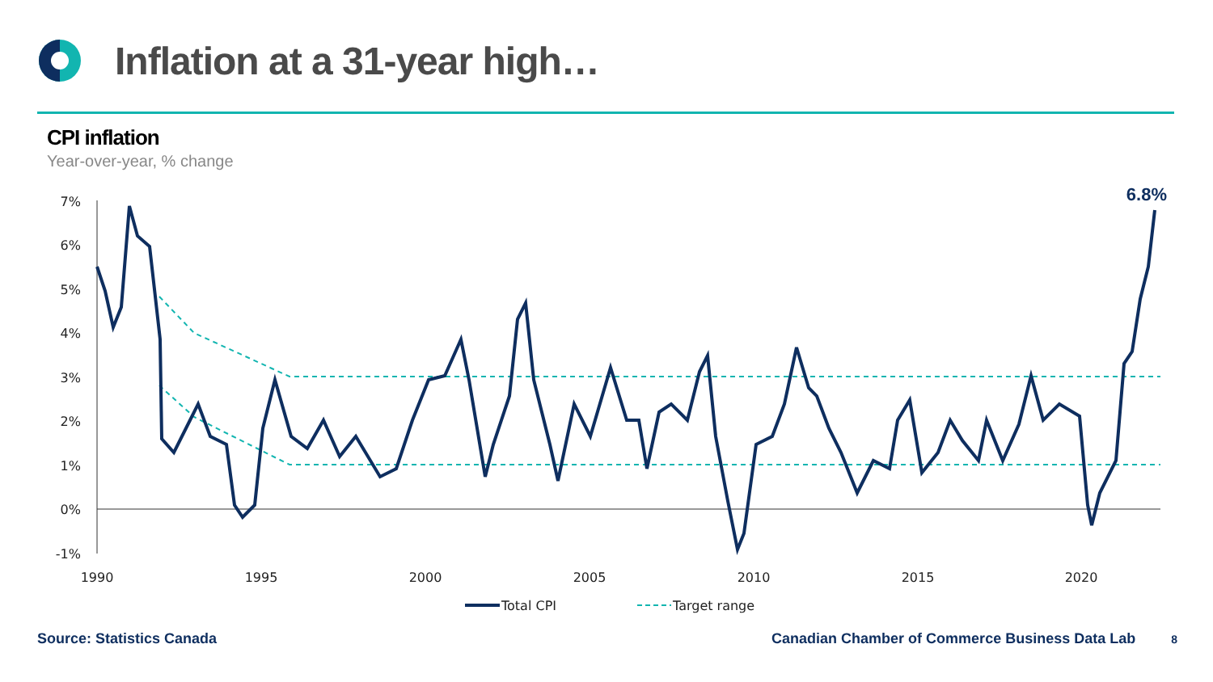Inflation at a 31-year high…
CPI inflation
Year-over-year, % change
7%
6%
5%
4%
3%
2%
1%
0%
-1%
1990
1995
2000
2005
2010
2015
2020
6.8%
Total CPI
Target range
Source: Statistics Canada Canadian Chamber of Commerce Business Data Lab 8